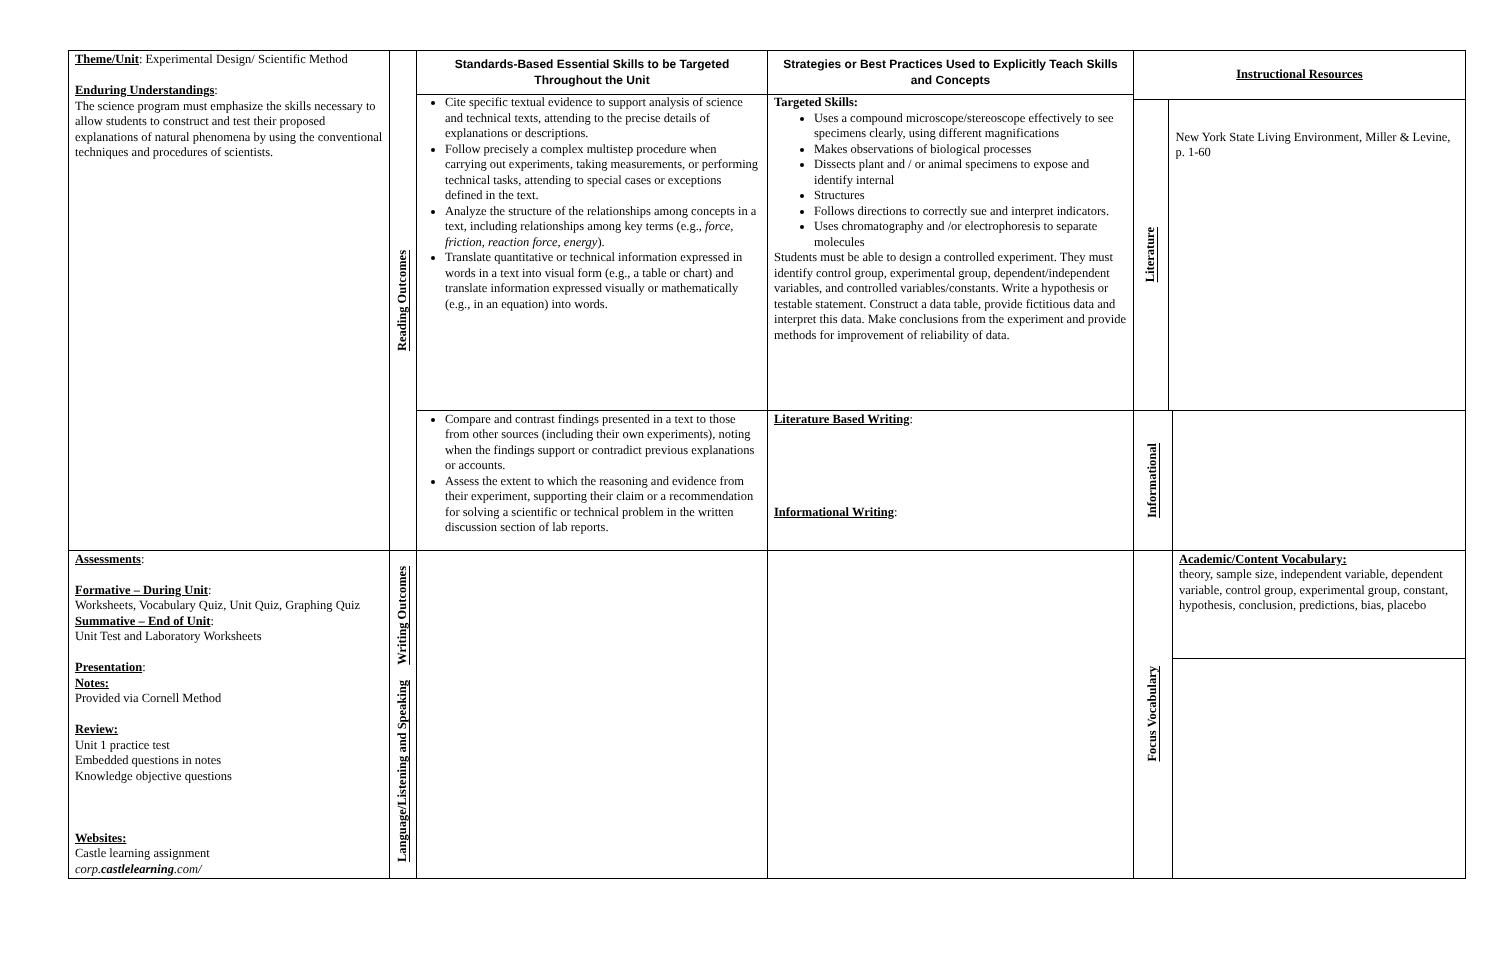| Theme/Unit : Experimental Design/ Scientific Method Enduring Understandings : The science program must emphasize the skills necessary to allow students to construct and test their proposed explanations of natural phenomena by using the conventional techniques and procedures of scientists. | Reading Outcomes | Standards-Based Essential Skills to be Targeted Throughout the Unit Cite specific textual evidence to support analysis of science and technical texts, attending to the precise details of explanations or descriptions. Follow precisely a complex multistep procedure when carrying out experiments, taking measurements, or performing technical tasks, attending to special cases or exceptions defined in the text. Analyze the structure of the relationships among concepts in a text, including relationships among key terms (e.g., force , friction , reaction force , energy ). Translate quantitative or technical information expressed in words in a text into visual form (e.g., a table or chart) and translate information expressed visually or mathematically (e.g., in an equation) into words. | Strategies or Best Practices Used to Explicitly Teach Skills and Concepts Targeted Skills: Uses a compound microscope/stereoscope effectively to see specimens clearly, using different magnifications Makes observations of biological processes Dissects plant and / or animal specimens to expose and identify internal Structures Follows directions to correctly sue and interpret indicators. Uses chromatography and /or electrophoresis to separate molecules Students must be able to design a controlled experiment. They must identify control group, experimental group, dependent/independent variables, and controlled variables/constants. Write a hypothesis or testable statement. Construct a data table, provide fictitious data and interpret this data. Make conclusions from the experiment and provide methods for improvement of reliability of data. | Instructional Resources Literature New York State Living Environment, Miller & Levine, p. 1-60 | |
| | | Compare and contrast findings presented in a text to those from other sources (including their own experiments), noting when the findings support or contradict previous explanations or accounts. Assess the extent to which the reasoning and evidence from their experiment, supporting their claim or a recommendation for solving a scientific or technical problem in the written discussion section of lab reports. | Literature Based Writing : Informational Writing : | Informational | |
| Assessments : Formative – During Unit : Worksheets, Vocabulary Quiz, Unit Quiz, Graphing Quiz Summative – End of Unit : Unit Test and Laboratory Worksheets Presentation : Notes: Provided via Cornell Method Review: Unit 1 practice test Embedded questions in notes Knowledge objective questions Websites: Castle learning assignment corp. castlelearning .com/ | Writing Outcomes Language/Listening and Speaking | | | Focus Vocabulary | Academic/Content Vocabulary: theory, sample size, independent variable, dependent variable, control group, experimental group, constant, hypothesis, conclusion, predictions, bias, placebo |